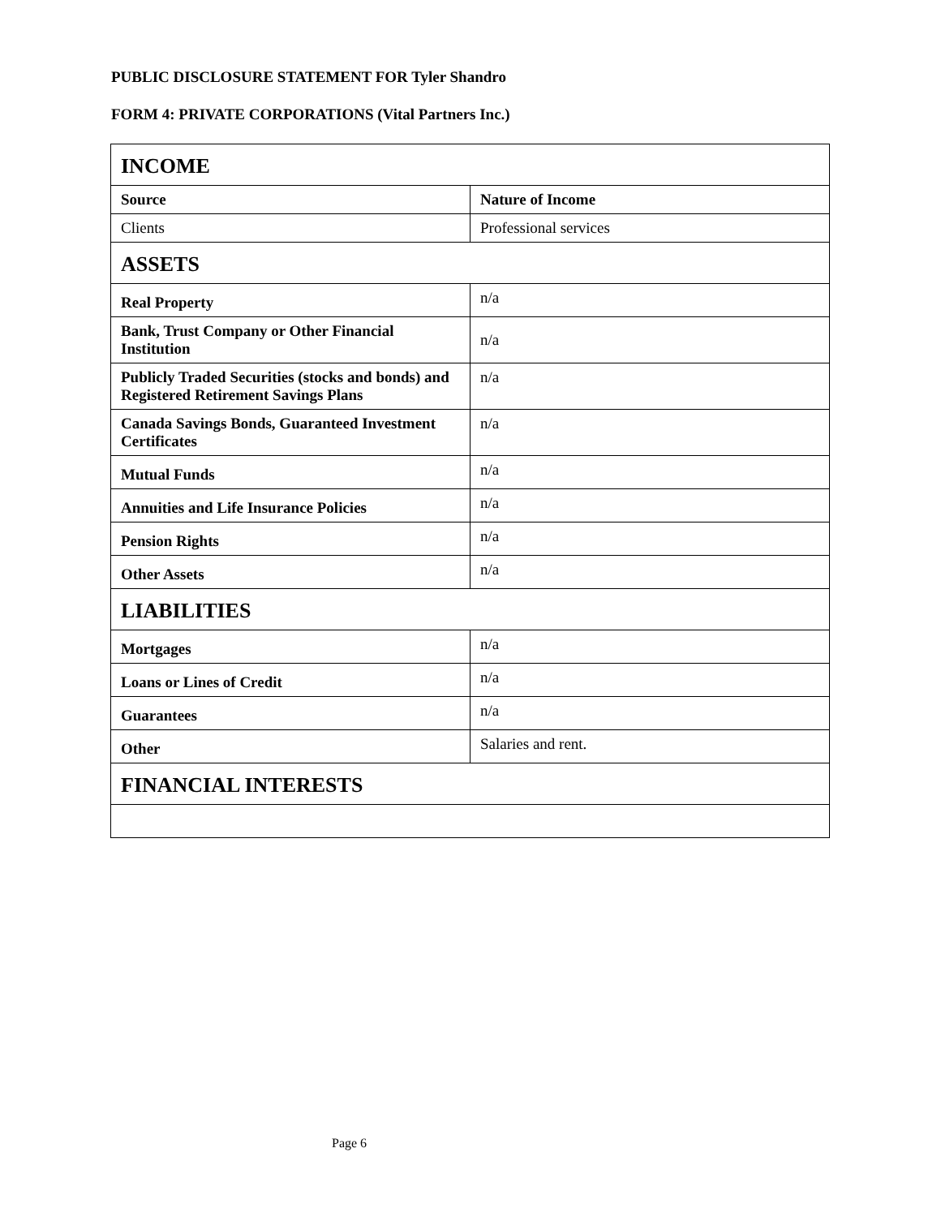PUBLIC DISCLOSURE STATEMENT FOR Tyler Shandro
FORM 4: PRIVATE CORPORATIONS (Vital Partners Inc.)
| INCOME | |
| Source | Nature of Income |
| Clients | Professional services |
| ASSETS | |
| Real Property | n/a |
| Bank, Trust Company or Other Financial Institution | n/a |
| Publicly Traded Securities (stocks and bonds) and Registered Retirement Savings Plans | n/a |
| Canada Savings Bonds, Guaranteed Investment Certificates | n/a |
| Mutual Funds | n/a |
| Annuities and Life Insurance Policies | n/a |
| Pension Rights | n/a |
| Other Assets | n/a |
| LIABILITIES | |
| Mortgages | n/a |
| Loans or Lines of Credit | n/a |
| Guarantees | n/a |
| Other | Salaries and rent. |
| FINANCIAL INTERESTS | |
Page 6